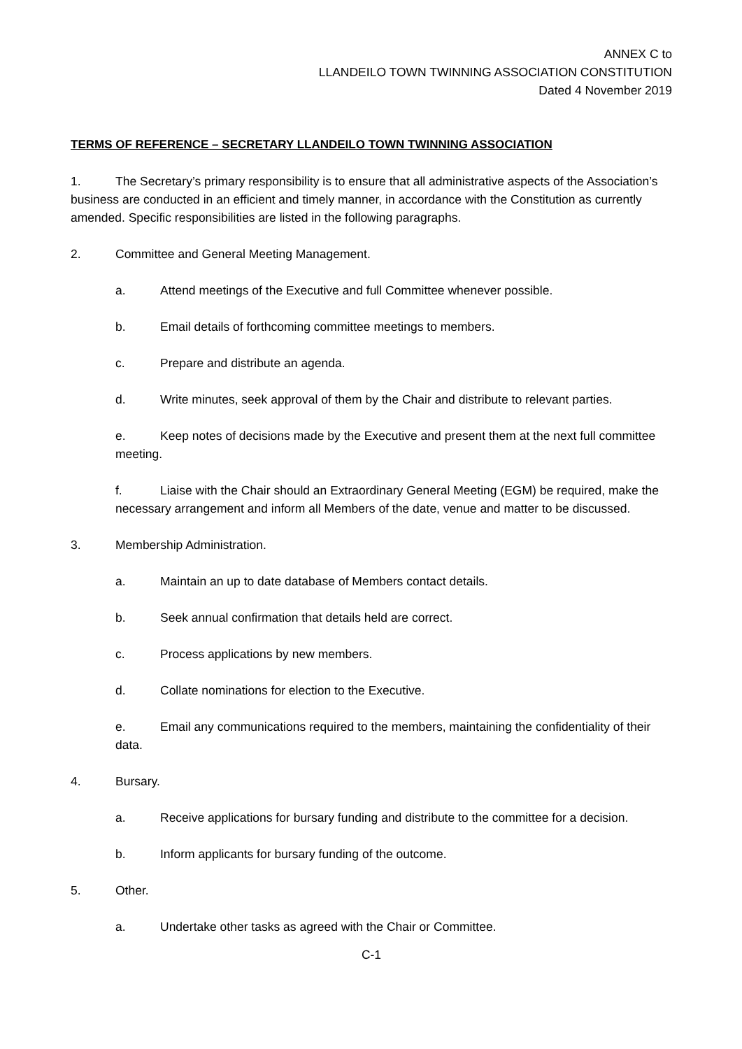ANNEX C to
LLANDEILO TOWN TWINNING ASSOCIATION CONSTITUTION
Dated 4 November 2019
TERMS OF REFERENCE – SECRETARY LLANDEILO TOWN TWINNING ASSOCIATION
1. The Secretary’s primary responsibility is to ensure that all administrative aspects of the Association’s business are conducted in an efficient and timely manner, in accordance with the Constitution as currently amended. Specific responsibilities are listed in the following paragraphs.
2. Committee and General Meeting Management.
a. Attend meetings of the Executive and full Committee whenever possible.
b. Email details of forthcoming committee meetings to members.
c. Prepare and distribute an agenda.
d. Write minutes, seek approval of them by the Chair and distribute to relevant parties.
e. Keep notes of decisions made by the Executive and present them at the next full committee meeting.
f. Liaise with the Chair should an Extraordinary General Meeting (EGM) be required, make the necessary arrangement and inform all Members of the date, venue and matter to be discussed.
3. Membership Administration.
a. Maintain an up to date database of Members contact details.
b. Seek annual confirmation that details held are correct.
c. Process applications by new members.
d. Collate nominations for election to the Executive.
e. Email any communications required to the members, maintaining the confidentiality of their data.
4. Bursary.
a. Receive applications for bursary funding and distribute to the committee for a decision.
b. Inform applicants for bursary funding of the outcome.
5. Other.
a. Undertake other tasks as agreed with the Chair or Committee.
C-1